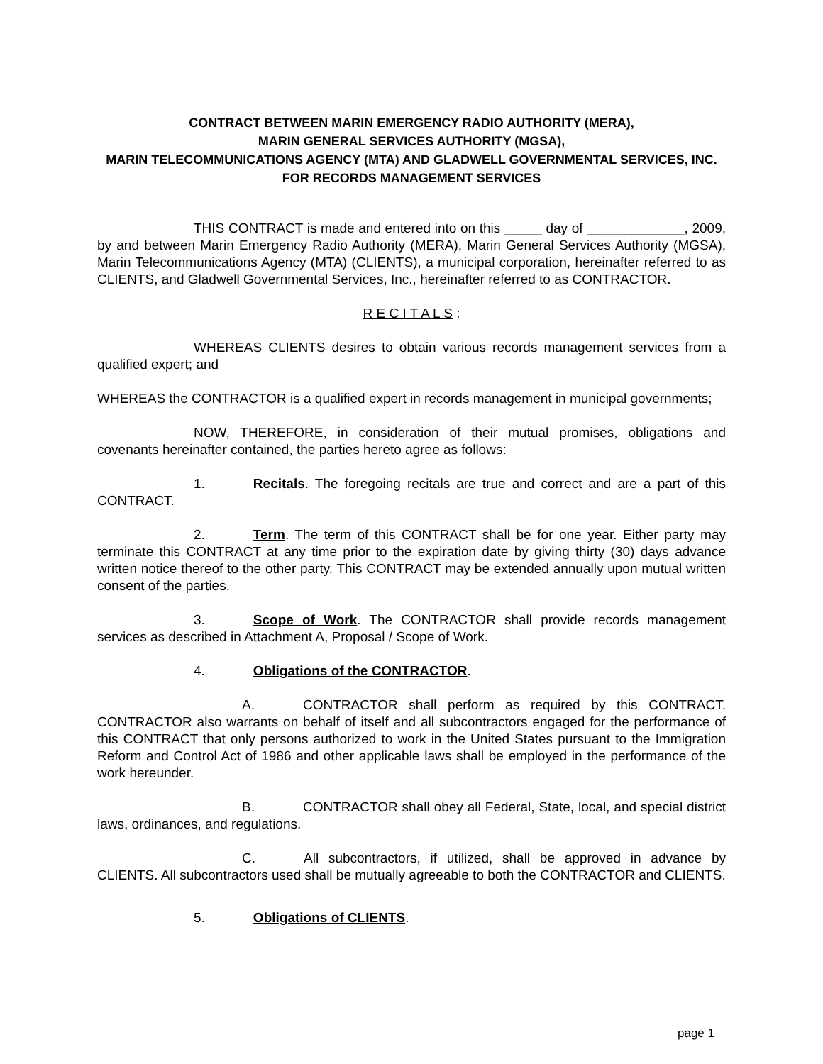CONTRACT BETWEEN MARIN EMERGENCY RADIO AUTHORITY (MERA),
MARIN GENERAL SERVICES AUTHORITY (MGSA),
MARIN TELECOMMUNICATIONS AGENCY (MTA) AND GLADWELL GOVERNMENTAL SERVICES, INC. FOR RECORDS MANAGEMENT SERVICES
THIS CONTRACT is made and entered into on this _____ day of _____________, 2009, by and between Marin Emergency Radio Authority (MERA), Marin General Services Authority (MGSA), Marin Telecommunications Agency (MTA) (CLIENTS), a municipal corporation, hereinafter referred to as CLIENTS, and Gladwell Governmental Services, Inc., hereinafter referred to as CONTRACTOR.
R E C I T A L S :
WHEREAS CLIENTS desires to obtain various records management services from a qualified expert; and
WHEREAS the CONTRACTOR is a qualified expert in records management in municipal governments;
NOW, THEREFORE, in consideration of their mutual promises, obligations and covenants hereinafter contained, the parties hereto agree as follows:
1. Recitals. The foregoing recitals are true and correct and are a part of this CONTRACT.
2. Term. The term of this CONTRACT shall be for one year. Either party may terminate this CONTRACT at any time prior to the expiration date by giving thirty (30) days advance written notice thereof to the other party. This CONTRACT may be extended annually upon mutual written consent of the parties.
3. Scope of Work. The CONTRACTOR shall provide records management services as described in Attachment A, Proposal / Scope of Work.
4. Obligations of the CONTRACTOR.
A. CONTRACTOR shall perform as required by this CONTRACT. CONTRACTOR also warrants on behalf of itself and all subcontractors engaged for the performance of this CONTRACT that only persons authorized to work in the United States pursuant to the Immigration Reform and Control Act of 1986 and other applicable laws shall be employed in the performance of the work hereunder.
B. CONTRACTOR shall obey all Federal, State, local, and special district laws, ordinances, and regulations.
C. All subcontractors, if utilized, shall be approved in advance by CLIENTS. All subcontractors used shall be mutually agreeable to both the CONTRACTOR and CLIENTS.
5. Obligations of CLIENTS.
page 1